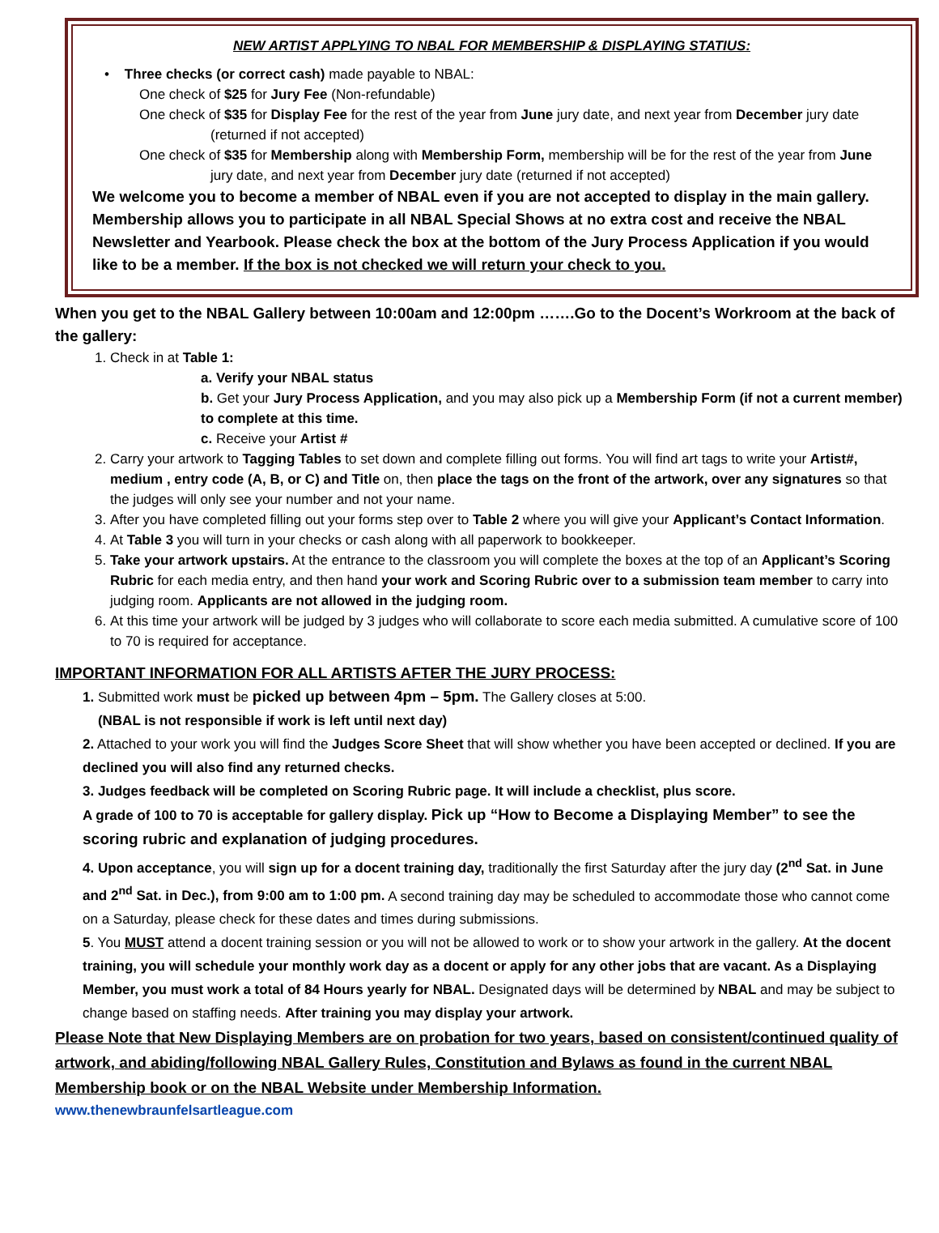NEW ARTIST APPLYING TO NBAL FOR MEMBERSHIP & DISPLAYING STATIUS:
• Three checks (or correct cash) made payable to NBAL:
One check of $25 for Jury Fee (Non-refundable)
One check of $35 for Display Fee for the rest of the year from June jury date, and next year from December jury date (returned if not accepted)
One check of $35 for Membership along with Membership Form, membership will be for the rest of the year from June jury date, and next year from December jury date (returned if not accepted)
We welcome you to become a member of NBAL even if you are not accepted to display in the main gallery. Membership allows you to participate in all NBAL Special Shows at no extra cost and receive the NBAL Newsletter and Yearbook. Please check the box at the bottom of the Jury Process Application if you would like to be a member. If the box is not checked we will return your check to you.
When you get to the NBAL Gallery between 10:00am and 12:00pm …….Go to the Docent’s Workroom at the back of the gallery:
1. Check in at Table 1:
a. Verify your NBAL status
b. Get your Jury Process Application, and you may also pick up a Membership Form (if not a current member) to complete at this time.
c. Receive your Artist #
2. Carry your artwork to Tagging Tables to set down and complete filling out forms. You will find art tags to write your Artist#, medium , entry code (A, B, or C) and Title on, then place the tags on the front of the artwork, over any signatures so that the judges will only see your number and not your name.
3. After you have completed filling out your forms step over to Table 2 where you will give your Applicant’s Contact Information.
4. At Table 3 you will turn in your checks or cash along with all paperwork to bookkeeper.
5. Take your artwork upstairs. At the entrance to the classroom you will complete the boxes at the top of an Applicant’s Scoring Rubric for each media entry, and then hand your work and Scoring Rubric over to a submission team member to carry into judging room. Applicants are not allowed in the judging room.
6. At this time your artwork will be judged by 3 judges who will collaborate to score each media submitted. A cumulative score of 100 to 70 is required for acceptance.
IMPORTANT INFORMATION FOR ALL ARTISTS AFTER THE JURY PROCESS:
1. Submitted work must be picked up between 4pm – 5pm. The Gallery closes at 5:00.
(NBAL is not responsible if work is left until next day)
2. Attached to your work you will find the Judges Score Sheet that will show whether you have been accepted or declined. If you are declined you will also find any returned checks.
3. Judges feedback will be completed on Scoring Rubric page. It will include a checklist, plus score.
A grade of 100 to 70 is acceptable for gallery display. Pick up “How to Become a Displaying Member” to see the scoring rubric and explanation of judging procedures.
4. Upon acceptance, you will sign up for a docent training day, traditionally the first Saturday after the jury day (2<sup>nd</sup> Sat. in June and 2<sup>nd</sup> Sat. in Dec.), from 9:00 am to 1:00 pm. A second training day may be scheduled to accommodate those who cannot come on a Saturday, please check for these dates and times during submissions.
5. You MUST attend a docent training session or you will not be allowed to work or to show your artwork in the gallery. At the docent training, you will schedule your monthly work day as a docent or apply for any other jobs that are vacant. As a Displaying Member, you must work a total of 84 Hours yearly for NBAL. Designated days will be determined by NBAL and may be subject to change based on staffing needs. After training you may display your artwork.
Please Note that New Displaying Members are on probation for two years, based on consistent/continued quality of artwork, and abiding/following NBAL Gallery Rules, Constitution and Bylaws as found in the current NBAL Membership book or on the NBAL Website under Membership Information.
www.thenewbraunfelsartleague.com